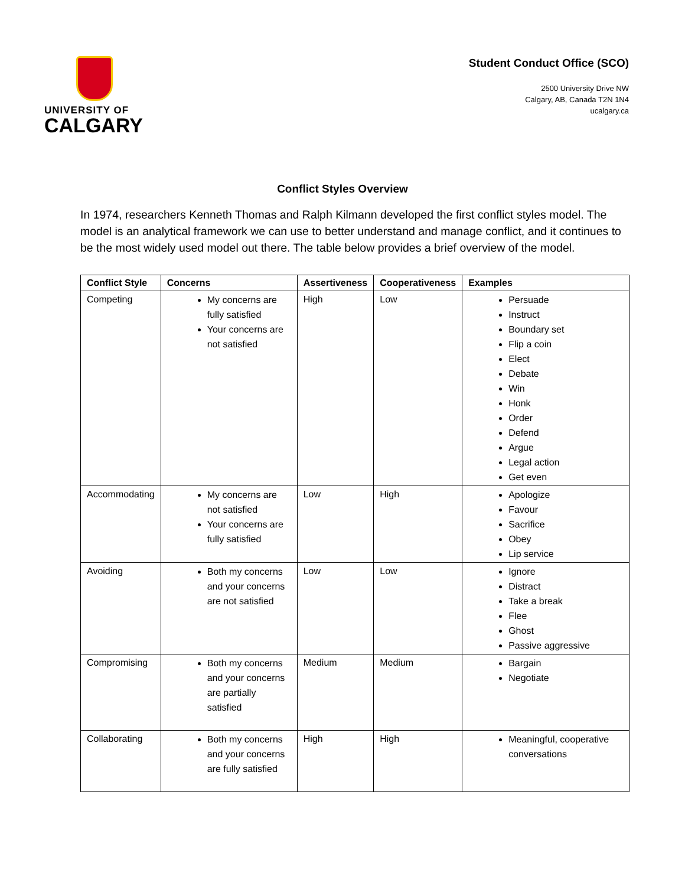UNIVERSITY OF
CALGARY
Student Conduct Office (SCO)
2500 University Drive NW
Calgary, AB, Canada T2N 1N4
ucalgary.ca
Conflict Styles Overview
In 1974, researchers Kenneth Thomas and Ralph Kilmann developed the first conflict styles model. The model is an analytical framework we can use to better understand and manage conflict, and it continues to be the most widely used model out there. The table below provides a brief overview of the model.
| Conflict Style | Concerns | Assertiveness | Cooperativeness | Examples |
| --- | --- | --- | --- | --- |
| Competing | My concerns are fully satisfied Your concerns are not satisfied | High | Low | Persuade Instruct Boundary set Flip a coin Elect Debate Win Honk Order Defend Argue Legal action Get even |
| Accommodating | My concerns are not satisfied Your concerns are fully satisfied | Low | High | Apologize Favour Sacrifice Obey Lip service |
| Avoiding | Both my concerns and your concerns are not satisfied | Low | Low | Ignore Distract Take a break Flee Ghost Passive aggressive |
| Compromising | Both my concerns and your concerns are partially satisfied | Medium | Medium | Bargain Negotiate |
| Collaborating | Both my concerns and your concerns are fully satisfied | High | High | Meaningful, cooperative conversations |